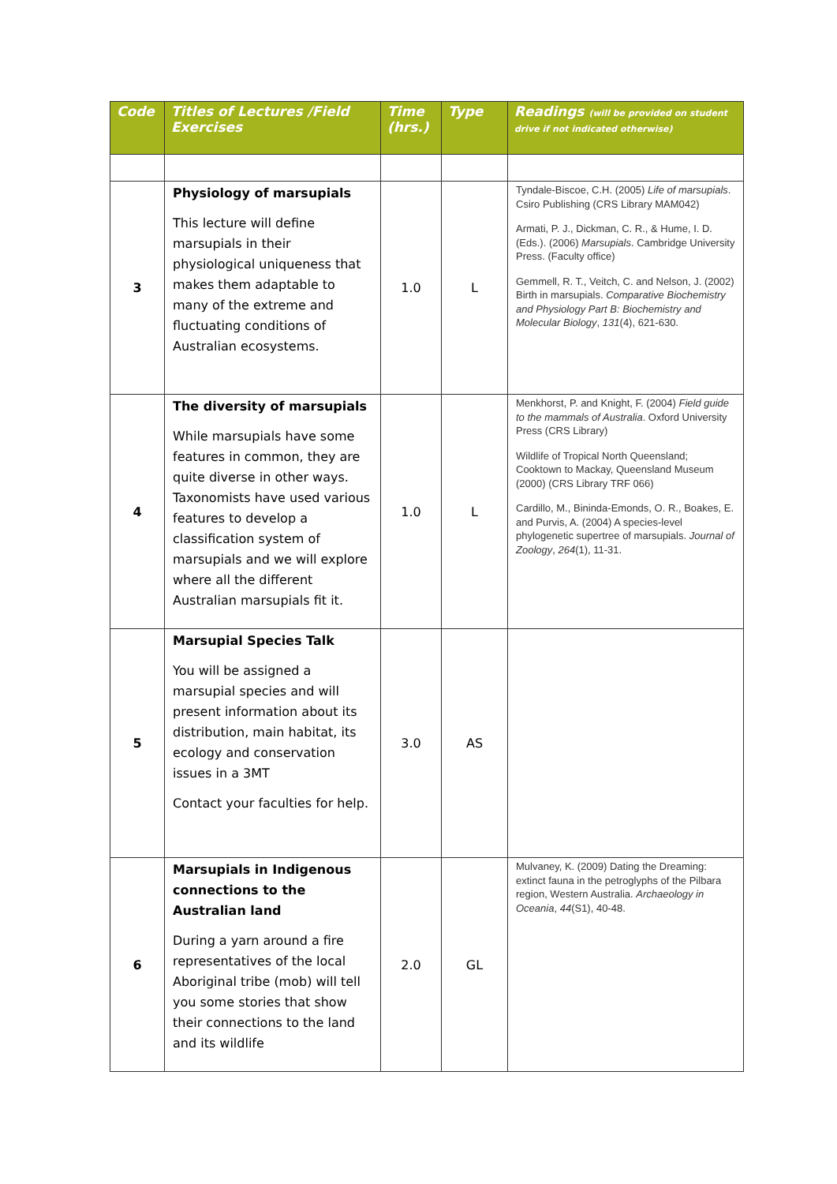| Code | Titles of Lectures /Field Exercises | Time (hrs.) | Type | Readings (will be provided on student drive if not indicated otherwise) |
| --- | --- | --- | --- | --- |
| 3 | Physiology of marsupials This lecture will define marsupials in their physiological uniqueness that makes them adaptable to many of the extreme and fluctuating conditions of Australian ecosystems. | 1.0 | L | Tyndale-Biscoe, C.H. (2005) Life of marsupials . Csiro Publishing (CRS Library MAM042) Armati, P. J., Dickman, C. R., & Hume, I. D. (Eds.). (2006) Marsupials . Cambridge University Press. (Faculty office) Gemmell, R. T., Veitch, C. and Nelson, J. (2002) Birth in marsupials. Comparative Biochemistry and Physiology Part B: Biochemistry and Molecular Biology , 131 (4), 621-630. |
| 4 | The diversity of marsupials While marsupials have some features in common, they are quite diverse in other ways. Taxonomists have used various features to develop a classification system of marsupials and we will explore where all the different Australian marsupials fit it. | 1.0 | L | Menkhorst, P. and Knight, F. (2004) Field guide to the mammals of Australia . Oxford University Press (CRS Library) Wildlife of Tropical North Queensland; Cooktown to Mackay, Queensland Museum (2000) (CRS Library TRF 066) Cardillo, M., Bininda-Emonds, O. R., Boakes, E. and Purvis, A. (2004) A species-level phylogenetic supertree of marsupials. Journal of Zoology , 264 (1), 11-31. |
| 5 | Marsupial Species Talk You will be assigned a marsupial species and will present information about its distribution, main habitat, its ecology and conservation issues in a 3MT Contact your faculties for help. | 3.0 | AS | |
| 6 | Marsupials in Indigenous connections to the Australian land During a yarn around a fire representatives of the local Aboriginal tribe (mob) will tell you some stories that show their connections to the land and its wildlife | 2.0 | GL | Mulvaney, K. (2009) Dating the Dreaming: extinct fauna in the petroglyphs of the Pilbara region, Western Australia. Archaeology in Oceania , 44 (S1), 40-48. |